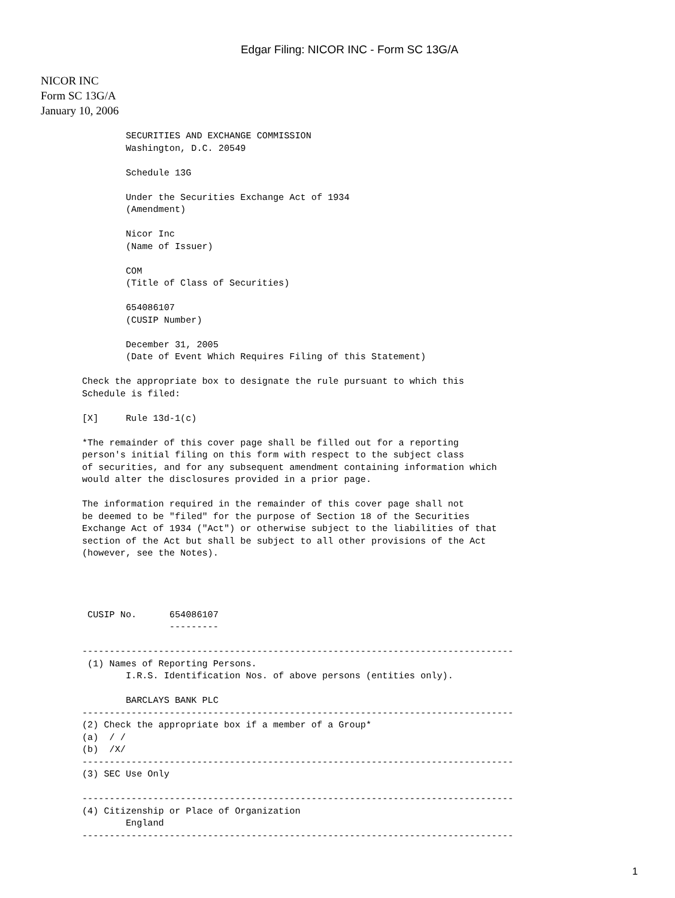Edgar Filing: NICOR INC - Form SC 13G/A
NICOR INC
Form SC 13G/A
January 10, 2006
        SECURITIES AND EXCHANGE COMMISSION
        Washington, D.C. 20549

        Schedule 13G

        Under the Securities Exchange Act of 1934
        (Amendment)

        Nicor Inc
        (Name of Issuer)

        COM
        (Title of Class of Securities)

        654086107
        (CUSIP Number)

        December 31, 2005
        (Date of Event Which Requires Filing of this Statement)

Check the appropriate box to designate the rule pursuant to which this
Schedule is filed:

[X]     Rule 13d-1(c)

*The remainder of this cover page shall be filled out for a reporting
person's initial filing on this form with respect to the subject class
of securities, and for any subsequent amendment containing information which
would alter the disclosures provided in a prior page.

The information required in the remainder of this cover page shall not
be deemed to be "filed" for the purpose of Section 18 of the Securities
Exchange Act of 1934 ("Act") or otherwise subject to the liabilities of that
section of the Act but shall be subject to all other provisions of the Act
(however, see the Notes).




 CUSIP No.      654086107
                ---------

-------------------------------------------------------------------------------
 (1) Names of Reporting Persons.
        I.R.S. Identification Nos. of above persons (entities only).

        BARCLAYS BANK PLC
-------------------------------------------------------------------------------
(2) Check the appropriate box if a member of a Group*
(a)  / /
(b)  /X/
-------------------------------------------------------------------------------
(3) SEC Use Only

-------------------------------------------------------------------------------
(4) Citizenship or Place of Organization
        England
-------------------------------------------------------------------------------
1